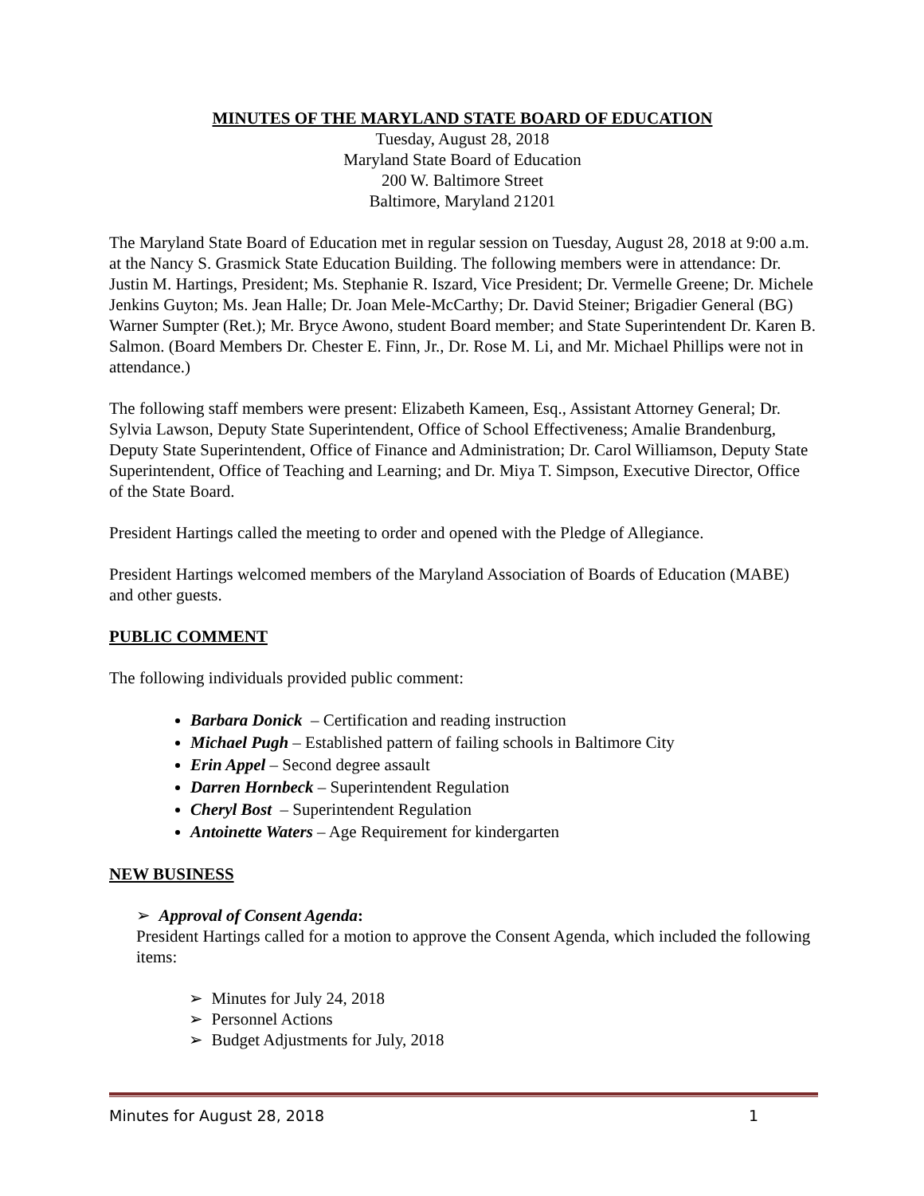MINUTES OF THE MARYLAND STATE BOARD OF EDUCATION
Tuesday, August 28, 2018
Maryland State Board of Education
200 W. Baltimore Street
Baltimore, Maryland 21201
The Maryland State Board of Education met in regular session on Tuesday, August 28, 2018 at 9:00 a.m. at the Nancy S. Grasmick State Education Building. The following members were in attendance: Dr. Justin M. Hartings, President; Ms. Stephanie R. Iszard, Vice President; Dr. Vermelle Greene; Dr. Michele Jenkins Guyton; Ms. Jean Halle; Dr. Joan Mele-McCarthy; Dr. David Steiner; Brigadier General (BG) Warner Sumpter (Ret.); Mr. Bryce Awono, student Board member; and State Superintendent Dr. Karen B. Salmon. (Board Members Dr. Chester E. Finn, Jr., Dr. Rose M. Li, and Mr. Michael Phillips were not in attendance.)
The following staff members were present: Elizabeth Kameen, Esq., Assistant Attorney General; Dr. Sylvia Lawson, Deputy State Superintendent, Office of School Effectiveness; Amalie Brandenburg, Deputy State Superintendent, Office of Finance and Administration; Dr. Carol Williamson, Deputy State Superintendent, Office of Teaching and Learning; and Dr. Miya T. Simpson, Executive Director, Office of the State Board.
President Hartings called the meeting to order and opened with the Pledge of Allegiance.
President Hartings welcomed members of the Maryland Association of Boards of Education (MABE) and other guests.
PUBLIC COMMENT
The following individuals provided public comment:
Barbara Donick – Certification and reading instruction
Michael Pugh – Established pattern of failing schools in Baltimore City
Erin Appel – Second degree assault
Darren Hornbeck – Superintendent Regulation
Cheryl Bost – Superintendent Regulation
Antoinette Waters – Age Requirement for kindergarten
NEW BUSINESS
➢ Approval of Consent Agenda:
President Hartings called for a motion to approve the Consent Agenda, which included the following items:
➢ Minutes for July 24, 2018
➢ Personnel Actions
➢ Budget Adjustments for July, 2018
Minutes for August 28, 2018 1